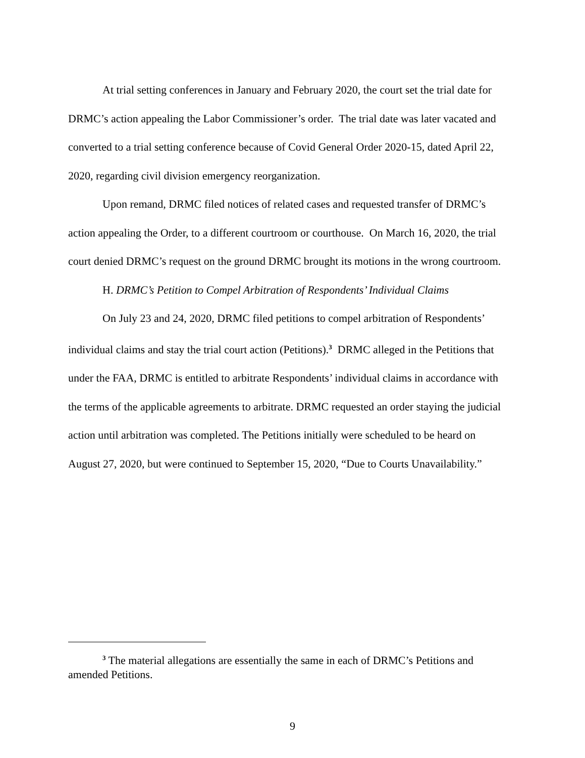At trial setting conferences in January and February 2020, the court set the trial date for DRMC’s action appealing the Labor Commissioner’s order. The trial date was later vacated and converted to a trial setting conference because of Covid General Order 2020-15, dated April 22, 2020, regarding civil division emergency reorganization.
Upon remand, DRMC filed notices of related cases and requested transfer of DRMC’s action appealing the Order, to a different courtroom or courthouse. On March 16, 2020, the trial court denied DRMC’s request on the ground DRMC brought its motions in the wrong courtroom.
H. DRMC’s Petition to Compel Arbitration of Respondents’ Individual Claims
On July 23 and 24, 2020, DRMC filed petitions to compel arbitration of Respondents’ individual claims and stay the trial court action (Petitions).<sup>3</sup> DRMC alleged in the Petitions that under the FAA, DRMC is entitled to arbitrate Respondents’ individual claims in accordance with the terms of the applicable agreements to arbitrate. DRMC requested an order staying the judicial action until arbitration was completed. The Petitions initially were scheduled to be heard on August 27, 2020, but were continued to September 15, 2020, “Due to Courts Unavailability.”
<sup>3</sup> The material allegations are essentially the same in each of DRMC’s Petitions and amended Petitions.
9